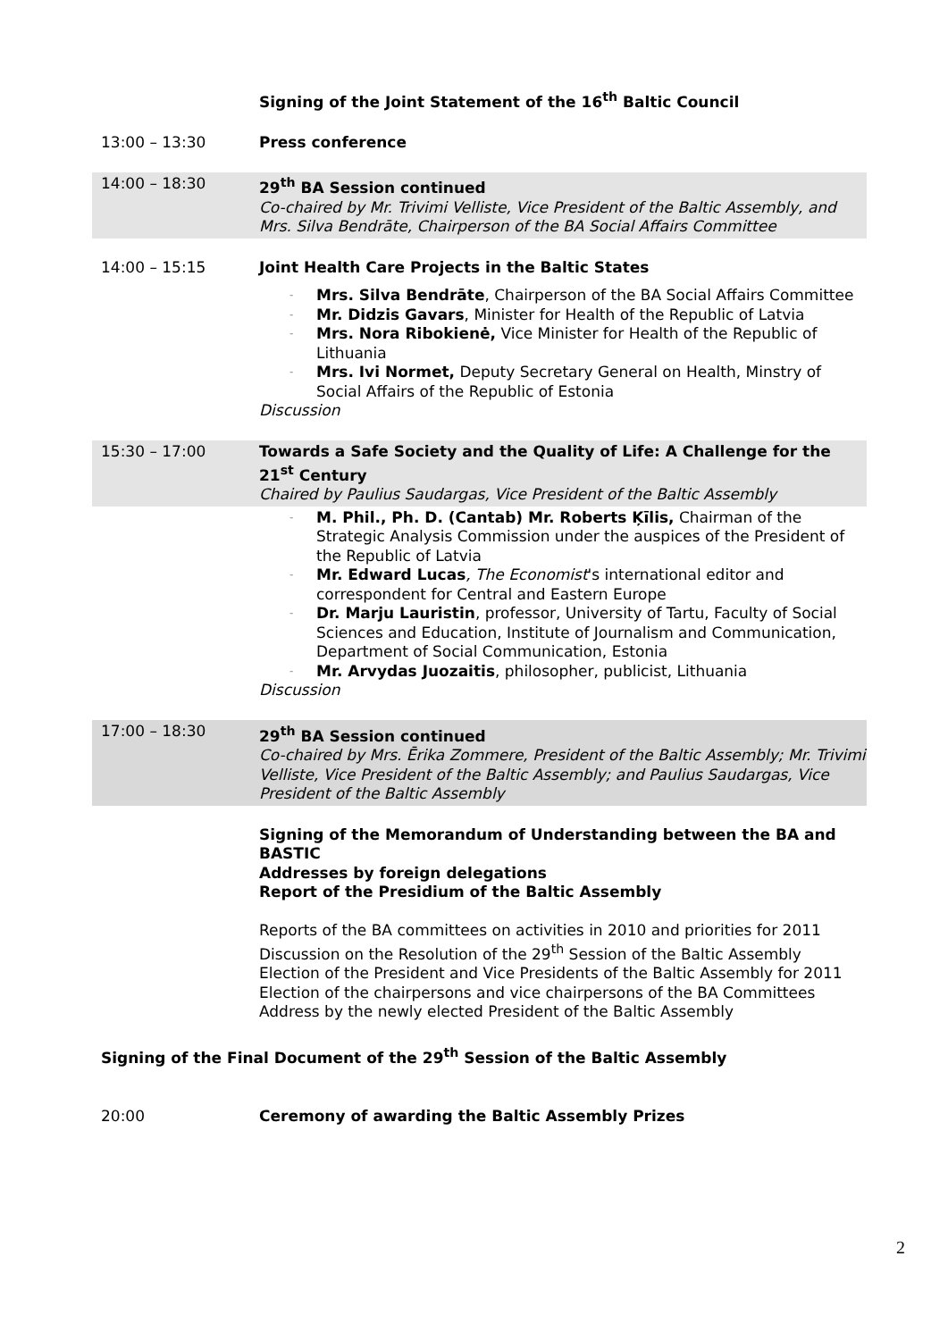Signing of the Joint Statement of the 16<sup>th</sup> Baltic Council
13:00 – 13:30 Press conference
14:00 – 18:30 29<sup>th</sup> BA Session continued
Co-chaired by Mr. Trivimi Velliste, Vice President of the Baltic Assembly, and Mrs. Silva Bendrāte, Chairperson of the BA Social Affairs Committee
14:00 – 15:15 Joint Health Care Projects in the Baltic States
- Mrs. Silva Bendrāte, Chairperson of the BA Social Affairs Committee
- Mr. Didzis Gavars, Minister for Health of the Republic of Latvia
- Mrs. Nora Ribokienė, Vice Minister for Health of the Republic of Lithuania
- Mrs. Ivi Normet, Deputy Secretary General on Health, Minstry of Social Affairs of the Republic of Estonia
Discussion
15:30 – 17:00 Towards a Safe Society and the Quality of Life: A Challenge for the 21<sup>st</sup> Century
Chaired by Paulius Saudargas, Vice President of the Baltic Assembly
- M. Phil., Ph. D. (Cantab) Mr. Roberts Ķīlis, Chairman of the Strategic Analysis Commission under the auspices of the President of the Republic of Latvia
- Mr. Edward Lucas, The Economist's international editor and correspondent for Central and Eastern Europe
- Dr. Marju Lauristin, professor, University of Tartu, Faculty of Social Sciences and Education, Institute of Journalism and Communication, Department of Social Communication, Estonia
- Mr. Arvydas Juozaitis, philosopher, publicist, Lithuania
Discussion
17:00 – 18:30 29<sup>th</sup> BA Session continued
Co-chaired by Mrs. Ērika Zommere, President of the Baltic Assembly; Mr. Trivimi Velliste, Vice President of the Baltic Assembly; and Paulius Saudargas, Vice President of the Baltic Assembly
Signing of the Memorandum of Understanding between the BA and BASTIC
Addresses by foreign delegations
Report of the Presidium of the Baltic Assembly
Reports of the BA committees on activities in 2010 and priorities for 2011
Discussion on the Resolution of the 29<sup>th</sup> Session of the Baltic Assembly
Election of the President and Vice Presidents of the Baltic Assembly for 2011
Election of the chairpersons and vice chairpersons of the BA Committees
Address by the newly elected President of the Baltic Assembly
Signing of the Final Document of the 29<sup>th</sup> Session of the Baltic Assembly
20:00 Ceremony of awarding the Baltic Assembly Prizes
2